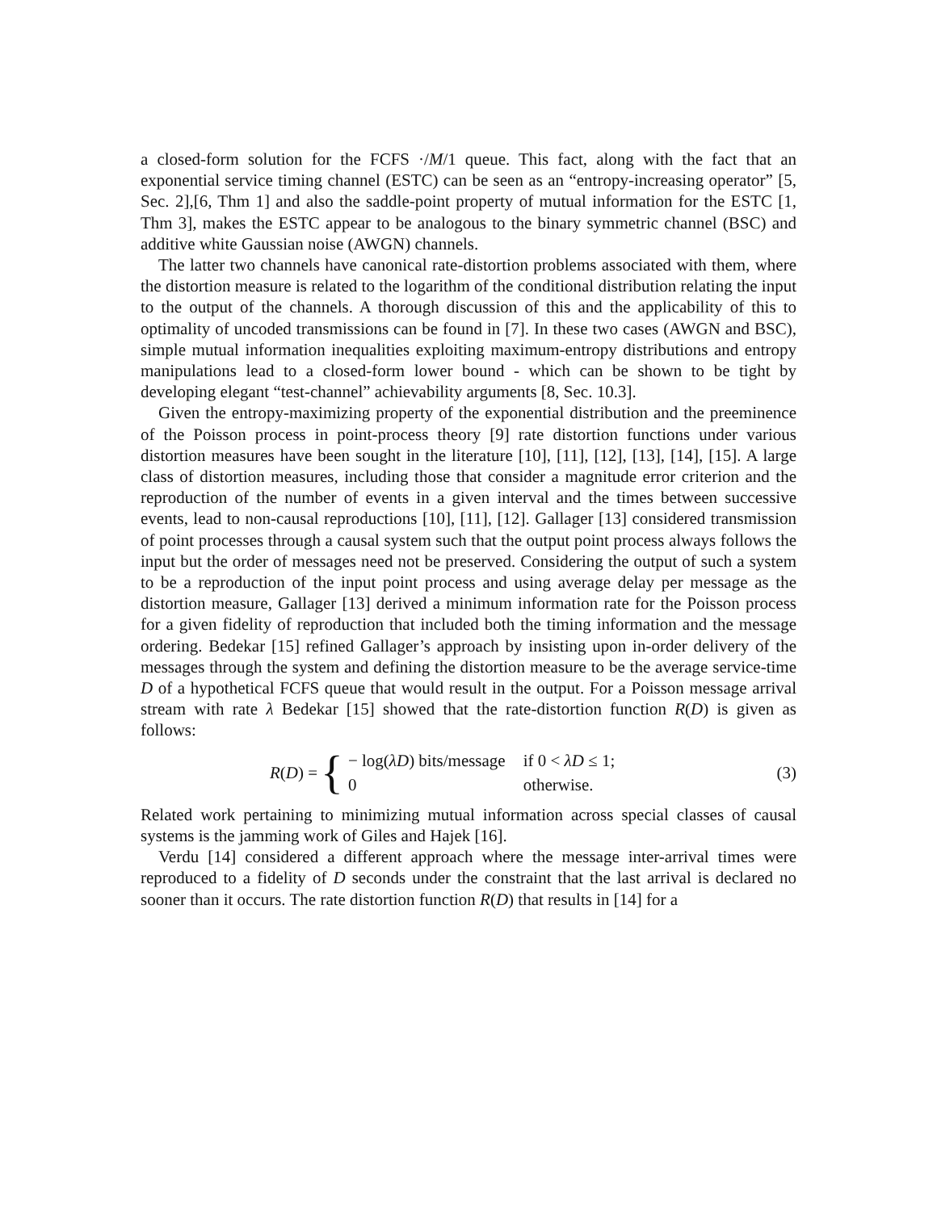a closed-form solution for the FCFS ·/M/1 queue. This fact, along with the fact that an exponential service timing channel (ESTC) can be seen as an “entropy-increasing operator” [5, Sec. 2],[6, Thm 1] and also the saddle-point property of mutual information for the ESTC [1, Thm 3], makes the ESTC appear to be analogous to the binary symmetric channel (BSC) and additive white Gaussian noise (AWGN) channels.
The latter two channels have canonical rate-distortion problems associated with them, where the distortion measure is related to the logarithm of the conditional distribution relating the input to the output of the channels. A thorough discussion of this and the applicability of this to optimality of uncoded transmissions can be found in [7]. In these two cases (AWGN and BSC), simple mutual information inequalities exploiting maximum-entropy distributions and entropy manipulations lead to a closed-form lower bound - which can be shown to be tight by developing elegant “test-channel” achievability arguments [8, Sec. 10.3].
Given the entropy-maximizing property of the exponential distribution and the preeminence of the Poisson process in point-process theory [9] rate distortion functions under various distortion measures have been sought in the literature [10], [11], [12], [13], [14], [15]. A large class of distortion measures, including those that consider a magnitude error criterion and the reproduction of the number of events in a given interval and the times between successive events, lead to non-causal reproductions [10], [11], [12]. Gallager [13] considered transmission of point processes through a causal system such that the output point process always follows the input but the order of messages need not be preserved. Considering the output of such a system to be a reproduction of the input point process and using average delay per message as the distortion measure, Gallager [13] derived a minimum information rate for the Poisson process for a given fidelity of reproduction that included both the timing information and the message ordering. Bedekar [15] refined Gallager’s approach by insisting upon in-order delivery of the messages through the system and defining the distortion measure to be the average service-time D of a hypothetical FCFS queue that would result in the output. For a Poisson message arrival stream with rate λ Bedekar [15] showed that the rate-distortion function R(D) is given as follows:
R(D) = {
| − log( λD ) bits/message | if 0 < λD ≤ 1; |
| 0 | otherwise. |
(3)
Related work pertaining to minimizing mutual information across special classes of causal systems is the jamming work of Giles and Hajek [16].
Verdu [14] considered a different approach where the message inter-arrival times were reproduced to a fidelity of D seconds under the constraint that the last arrival is declared no sooner than it occurs. The rate distortion function R(D) that results in [14] for a